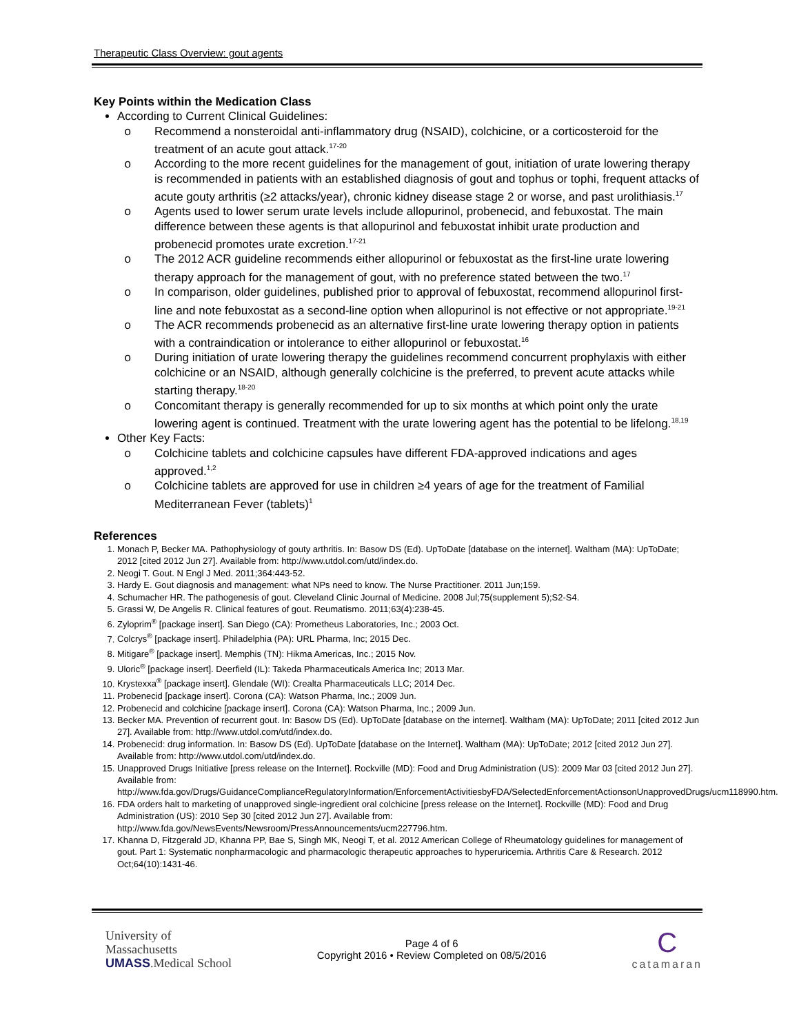Therapeutic Class Overview: gout agents
Key Points within the Medication Class
According to Current Clinical Guidelines:
Recommend a nonsteroidal anti-inflammatory drug (NSAID), colchicine, or a corticosteroid for the treatment of an acute gout attack.<sup>17-20</sup>
According to the more recent guidelines for the management of gout, initiation of urate lowering therapy is recommended in patients with an established diagnosis of gout and tophus or tophi, frequent attacks of acute gouty arthritis (≥2 attacks/year), chronic kidney disease stage 2 or worse, and past urolithiasis.<sup>17</sup>
Agents used to lower serum urate levels include allopurinol, probenecid, and febuxostat. The main difference between these agents is that allopurinol and febuxostat inhibit urate production and probenecid promotes urate excretion.<sup>17-21</sup>
The 2012 ACR guideline recommends either allopurinol or febuxostat as the first-line urate lowering therapy approach for the management of gout, with no preference stated between the two.<sup>17</sup>
In comparison, older guidelines, published prior to approval of febuxostat, recommend allopurinol first-line and note febuxostat as a second-line option when allopurinol is not effective or not appropriate.<sup>19-21</sup>
The ACR recommends probenecid as an alternative first-line urate lowering therapy option in patients with a contraindication or intolerance to either allopurinol or febuxostat.<sup>16</sup>
During initiation of urate lowering therapy the guidelines recommend concurrent prophylaxis with either colchicine or an NSAID, although generally colchicine is the preferred, to prevent acute attacks while starting therapy.<sup>18-20</sup>
Concomitant therapy is generally recommended for up to six months at which point only the urate lowering agent is continued. Treatment with the urate lowering agent has the potential to be lifelong.<sup>18,19</sup>
Other Key Facts:
Colchicine tablets and colchicine capsules have different FDA-approved indications and ages approved.<sup>1,2</sup>
Colchicine tablets are approved for use in children ≥4 years of age for the treatment of Familial Mediterranean Fever (tablets)<sup>1</sup>
References
1. Monach P, Becker MA. Pathophysiology of gouty arthritis. In: Basow DS (Ed). UpToDate [database on the internet]. Waltham (MA): UpToDate; 2012 [cited 2012 Jun 27]. Available from: http://www.utdol.com/utd/index.do.
2. Neogi T. Gout. N Engl J Med. 2011;364:443-52.
3. Hardy E. Gout diagnosis and management: what NPs need to know. The Nurse Practitioner. 2011 Jun;159.
4. Schumacher HR. The pathogenesis of gout. Cleveland Clinic Journal of Medicine. 2008 Jul;75(supplement 5);S2-S4.
5. Grassi W, De Angelis R. Clinical features of gout. Reumatismo. 2011;63(4):238-45.
6. Zyloprim<sup>®</sup> [package insert]. San Diego (CA): Prometheus Laboratories, Inc.; 2003 Oct.
7. Colcrys<sup>®</sup> [package insert]. Philadelphia (PA): URL Pharma, Inc; 2015 Dec.
8. Mitigare<sup>®</sup> [package insert]. Memphis (TN): Hikma Americas, Inc.; 2015 Nov.
9. Uloric<sup>®</sup> [package insert]. Deerfield (IL): Takeda Pharmaceuticals America Inc; 2013 Mar.
10. Krystexxa<sup>®</sup> [package insert]. Glendale (WI): Crealta Pharmaceuticals LLC; 2014 Dec.
11. Probenecid [package insert]. Corona (CA): Watson Pharma, Inc.; 2009 Jun.
12. Probenecid and colchicine [package insert]. Corona (CA): Watson Pharma, Inc.; 2009 Jun.
13. Becker MA. Prevention of recurrent gout. In: Basow DS (Ed). UpToDate [database on the internet]. Waltham (MA): UpToDate; 2011 [cited 2012 Jun 27]. Available from: http://www.utdol.com/utd/index.do.
14. Probenecid: drug information. In: Basow DS (Ed). UpToDate [database on the Internet]. Waltham (MA): UpToDate; 2012 [cited 2012 Jun 27]. Available from: http://www.utdol.com/utd/index.do.
15. Unapproved Drugs Initiative [press release on the Internet]. Rockville (MD): Food and Drug Administration (US): 2009 Mar 03 [cited 2012 Jun 27]. Available from: http://www.fda.gov/Drugs/GuidanceComplianceRegulatoryInformation/EnforcementActivitiesbyFDA/SelectedEnforcementActionsonUnapprovedDrugs/ucm118990.htm.
16. FDA orders halt to marketing of unapproved single-ingredient oral colchicine [press release on the Internet]. Rockville (MD): Food and Drug Administration (US): 2010 Sep 30 [cited 2012 Jun 27]. Available from: http://www.fda.gov/NewsEvents/Newsroom/PressAnnouncements/ucm227796.htm.
17. Khanna D, Fitzgerald JD, Khanna PP, Bae S, Singh MK, Neogi T, et al. 2012 American College of Rheumatology guidelines for management of gout. Part 1: Systematic nonpharmacologic and pharmacologic therapeutic approaches to hyperuricemia. Arthritis Care & Research. 2012 Oct;64(10):1431-46.
University of
Massachusetts
UMASS.Medical School
Page 4 of 6
Copyright 2016 • Review Completed on 08/5/2016
C
catamaran